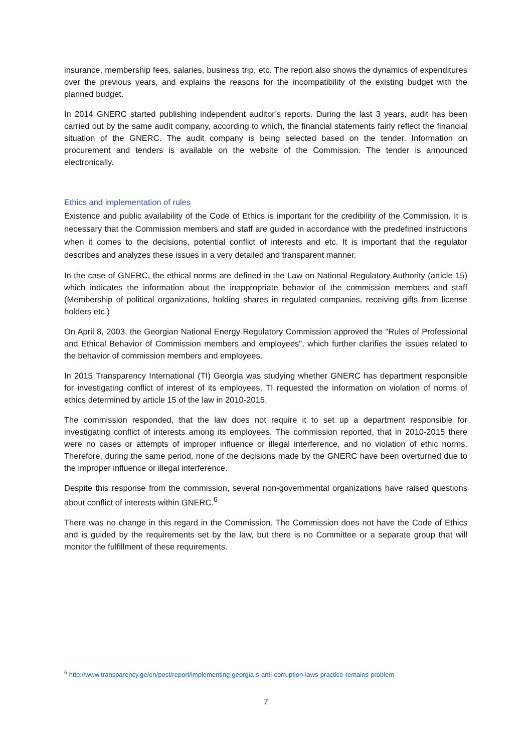insurance, membership fees, salaries, business trip, etc. The report also shows the dynamics of expenditures over the previous years, and explains the reasons for the incompatibility of the existing budget with the planned budget.
In 2014 GNERC started publishing independent auditor’s reports. During the last 3 years, audit has been carried out by the same audit company, according to which, the financial statements fairly reflect the financial situation of the GNERC. The audit company is being selected based on the tender. Information on procurement and tenders is available on the website of the Commission. The tender is announced electronically.
Ethics and implementation of rules
Existence and public availability of the Code of Ethics is important for the credibility of the Commission. It is necessary that the Commission members and staff are guided in accordance with the predefined instructions when it comes to the decisions, potential conflict of interests and etc. It is important that the regulator describes and analyzes these issues in a very detailed and transparent manner.
In the case of GNERC, the ethical norms are defined in the Law on National Regulatory Authority (article 15) which indicates the information about the inappropriate behavior of the commission members and staff (Membership of political organizations, holding shares in regulated companies, receiving gifts from license holders etc.)
On April 8, 2003, the Georgian National Energy Regulatory Commission approved the "Rules of Professional and Ethical Behavior of Commission members and employees", which further clarifies the issues related to the behavior of commission members and employees.
In 2015 Transparency International (TI) Georgia was studying whether GNERC has department responsible for investigating conflict of interest of its employees, TI requested the information on violation of norms of ethics determined by article 15 of the law in 2010-2015.
The commission responded, that the law does not require it to set up a department responsible for investigating conflict of interests among its employees. The commission reported, that in 2010-2015 there were no cases or attempts of improper influence or illegal interference, and no violation of ethic norms. Therefore, during the same period, none of the decisions made by the GNERC have been overturned due to the improper influence or illegal interference.
Despite this response from the commission, several non-governmental organizations have raised questions about conflict of interests within GNERC.<sup>6</sup>
There was no change in this regard in the Commission. The Commission does not have the Code of Ethics and is guided by the requirements set by the law, but there is no Committee or a separate group that will monitor the fulfillment of these requirements.
<sup>6</sup> http://www.transparency.ge/en/post/report/implementing-georgia-s-anti-corruption-laws-practice-remains-problem
7